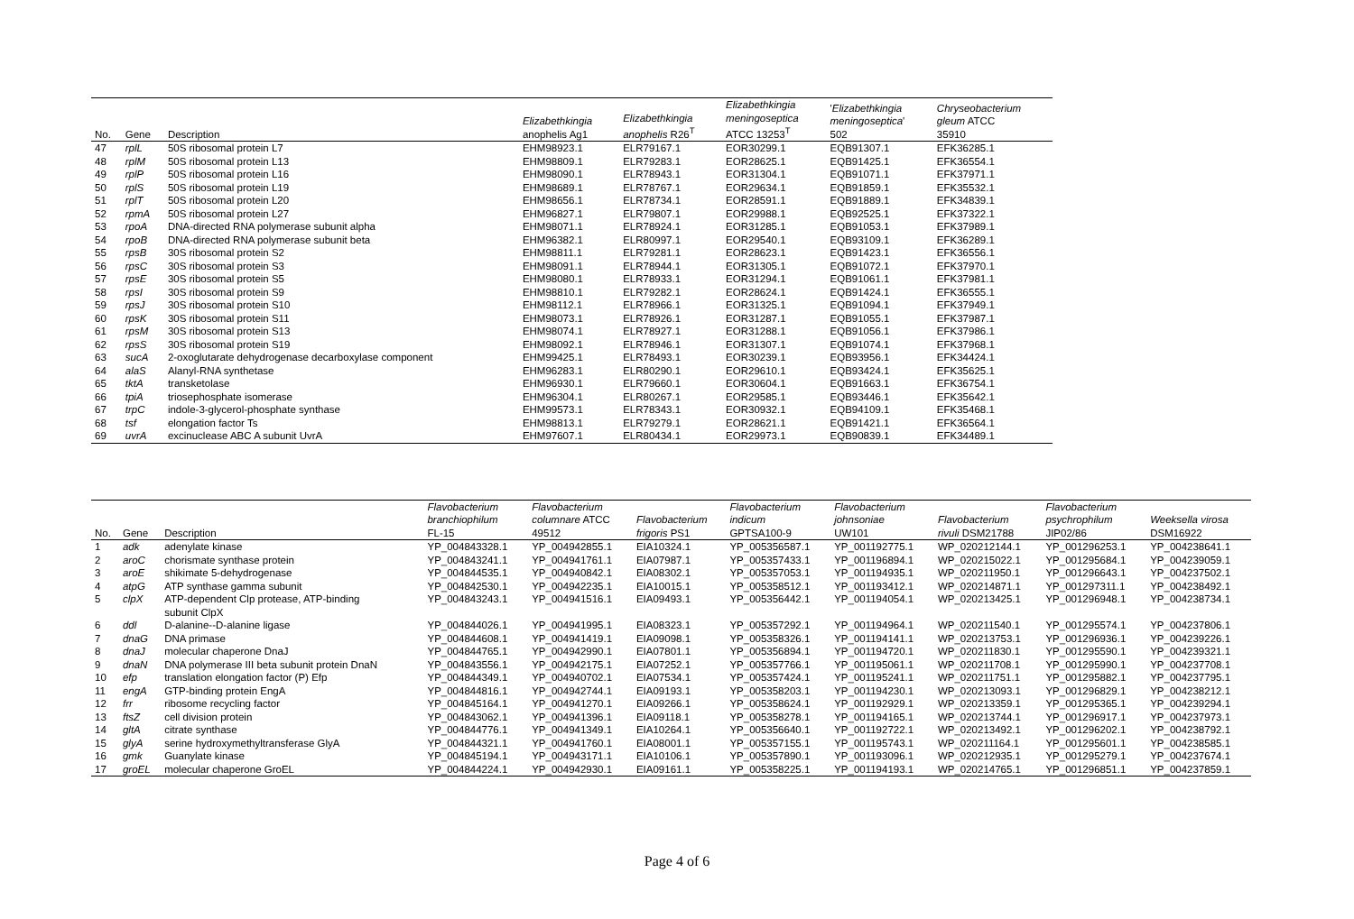| No. | Gene | Description | Elizabethkingia anophelis Ag1 | Elizabethkingia anophelis R26<sup>T</sup> | Elizabethkingia meningoseptica ATCC 13253<sup>T</sup> | ' Elizabethkingia meningoseptica ' 502 | Chryseobacterium gleum ATCC 35910 |
| --- | --- | --- | --- | --- | --- | --- | --- |
| 47 | rplL | 50S ribosomal protein L7 | EHM98923.1 | ELR79167.1 | EOR30299.1 | EQB91307.1 | EFK36285.1 |
| 48 | rplM | 50S ribosomal protein L13 | EHM98809.1 | ELR79283.1 | EOR28625.1 | EQB91425.1 | EFK36554.1 |
| 49 | rplP | 50S ribosomal protein L16 | EHM98090.1 | ELR78943.1 | EOR31304.1 | EQB91071.1 | EFK37971.1 |
| 50 | rplS | 50S ribosomal protein L19 | EHM98689.1 | ELR78767.1 | EOR29634.1 | EQB91859.1 | EFK35532.1 |
| 51 | rplT | 50S ribosomal protein L20 | EHM98656.1 | ELR78734.1 | EOR28591.1 | EQB91889.1 | EFK34839.1 |
| 52 | rpmA | 50S ribosomal protein L27 | EHM96827.1 | ELR79807.1 | EOR29988.1 | EQB92525.1 | EFK37322.1 |
| 53 | rpoA | DNA-directed RNA polymerase subunit alpha | EHM98071.1 | ELR78924.1 | EOR31285.1 | EQB91053.1 | EFK37989.1 |
| 54 | rpoB | DNA-directed RNA polymerase subunit beta | EHM96382.1 | ELR80997.1 | EOR29540.1 | EQB93109.1 | EFK36289.1 |
| 55 | rpsB | 30S ribosomal protein S2 | EHM98811.1 | ELR79281.1 | EOR28623.1 | EQB91423.1 | EFK36556.1 |
| 56 | rpsC | 30S ribosomal protein S3 | EHM98091.1 | ELR78944.1 | EOR31305.1 | EQB91072.1 | EFK37970.1 |
| 57 | rpsE | 30S ribosomal protein S5 | EHM98080.1 | ELR78933.1 | EOR31294.1 | EQB91061.1 | EFK37981.1 |
| 58 | rpsI | 30S ribosomal protein S9 | EHM98810.1 | ELR79282.1 | EOR28624.1 | EQB91424.1 | EFK36555.1 |
| 59 | rpsJ | 30S ribosomal protein S10 | EHM98112.1 | ELR78966.1 | EOR31325.1 | EQB91094.1 | EFK37949.1 |
| 60 | rpsK | 30S ribosomal protein S11 | EHM98073.1 | ELR78926.1 | EOR31287.1 | EQB91055.1 | EFK37987.1 |
| 61 | rpsM | 30S ribosomal protein S13 | EHM98074.1 | ELR78927.1 | EOR31288.1 | EQB91056.1 | EFK37986.1 |
| 62 | rpsS | 30S ribosomal protein S19 | EHM98092.1 | ELR78946.1 | EOR31307.1 | EQB91074.1 | EFK37968.1 |
| 63 | sucA | 2-oxoglutarate dehydrogenase decarboxylase component | EHM99425.1 | ELR78493.1 | EOR30239.1 | EQB93956.1 | EFK34424.1 |
| 64 | alaS | Alanyl-RNA synthetase | EHM96283.1 | ELR80290.1 | EOR29610.1 | EQB93424.1 | EFK35625.1 |
| 65 | tktA | transketolase | EHM96930.1 | ELR79660.1 | EOR30604.1 | EQB91663.1 | EFK36754.1 |
| 66 | tpiA | triosephosphate isomerase | EHM96304.1 | ELR80267.1 | EOR29585.1 | EQB93446.1 | EFK35642.1 |
| 67 | trpC | indole-3-glycerol-phosphate synthase | EHM99573.1 | ELR78343.1 | EOR30932.1 | EQB94109.1 | EFK35468.1 |
| 68 | tsf | elongation factor Ts | EHM98813.1 | ELR79279.1 | EOR28621.1 | EQB91421.1 | EFK36564.1 |
| 69 | uvrA | excinuclease ABC A subunit UvrA | EHM97607.1 | ELR80434.1 | EOR29973.1 | EQB90839.1 | EFK34489.1 |
| No. | Gene | Description | Flavobacterium branchiophilum FL-15 | Flavobacterium columnare ATCC 49512 | Flavobacterium frigoris PS1 | Flavobacterium indicum GPTSA100-9 | Flavobacterium johnsoniae UW101 | Flavobacterium rivuli DSM21788 | Flavobacterium psychrophilum JIP02/86 | Weeksella virosa DSM16922 |
| --- | --- | --- | --- | --- | --- | --- | --- | --- | --- | --- |
| 1 | adk | adenylate kinase | YP_004843328.1 | YP_004942855.1 | EIA10324.1 | YP_005356587.1 | YP_001192775.1 | WP_020212144.1 | YP_001296253.1 | YP_004238641.1 |
| 2 | aroC | chorismate synthase protein | YP_004843241.1 | YP_004941761.1 | EIA07987.1 | YP_005357433.1 | YP_001196894.1 | WP_020215022.1 | YP_001295684.1 | YP_004239059.1 |
| 3 | aroE | shikimate 5-dehydrogenase | YP_004844535.1 | YP_004940842.1 | EIA08302.1 | YP_005357053.1 | YP_001194935.1 | WP_020211950.1 | YP_001296643.1 | YP_004237502.1 |
| 4 | atpG | ATP synthase gamma subunit | YP_004842530.1 | YP_004942235.1 | EIA10015.1 | YP_005358512.1 | YP_001193412.1 | WP_020214871.1 | YP_001297311.1 | YP_004238492.1 |
| 5 | clpX | ATP-dependent Clp protease, ATP-binding subunit ClpX | YP_004843243.1 | YP_004941516.1 | EIA09493.1 | YP_005356442.1 | YP_001194054.1 | WP_020213425.1 | YP_001296948.1 | YP_004238734.1 |
| 6 | ddl | D-alanine--D-alanine ligase | YP_004844026.1 | YP_004941995.1 | EIA08323.1 | YP_005357292.1 | YP_001194964.1 | WP_020211540.1 | YP_001295574.1 | YP_004237806.1 |
| 7 | dnaG | DNA primase | YP_004844608.1 | YP_004941419.1 | EIA09098.1 | YP_005358326.1 | YP_001194141.1 | WP_020213753.1 | YP_001296936.1 | YP_004239226.1 |
| 8 | dnaJ | molecular chaperone DnaJ | YP_004844765.1 | YP_004942990.1 | EIA07801.1 | YP_005356894.1 | YP_001194720.1 | WP_020211830.1 | YP_001295590.1 | YP_004239321.1 |
| 9 | dnaN | DNA polymerase III beta subunit protein DnaN | YP_004843556.1 | YP_004942175.1 | EIA07252.1 | YP_005357766.1 | YP_001195061.1 | WP_020211708.1 | YP_001295990.1 | YP_004237708.1 |
| 10 | efp | translation elongation factor (P) Efp | YP_004844349.1 | YP_004940702.1 | EIA07534.1 | YP_005357424.1 | YP_001195241.1 | WP_020211751.1 | YP_001295882.1 | YP_004237795.1 |
| 11 | engA | GTP-binding protein EngA | YP_004844816.1 | YP_004942744.1 | EIA09193.1 | YP_005358203.1 | YP_001194230.1 | WP_020213093.1 | YP_001296829.1 | YP_004238212.1 |
| 12 | frr | ribosome recycling factor | YP_004845164.1 | YP_004941270.1 | EIA09266.1 | YP_005358624.1 | YP_001192929.1 | WP_020213359.1 | YP_001295365.1 | YP_004239294.1 |
| 13 | ftsZ | cell division protein | YP_004843062.1 | YP_004941396.1 | EIA09118.1 | YP_005358278.1 | YP_001194165.1 | WP_020213744.1 | YP_001296917.1 | YP_004237973.1 |
| 14 | gltA | citrate synthase | YP_004844776.1 | YP_004941349.1 | EIA10264.1 | YP_005356640.1 | YP_001192722.1 | WP_020213492.1 | YP_001296202.1 | YP_004238792.1 |
| 15 | glyA | serine hydroxymethyltransferase GlyA | YP_004844321.1 | YP_004941760.1 | EIA08001.1 | YP_005357155.1 | YP_001195743.1 | WP_020211164.1 | YP_001295601.1 | YP_004238585.1 |
| 16 | gmk | Guanylate kinase | YP_004845194.1 | YP_004943171.1 | EIA10106.1 | YP_005357890.1 | YP_001193096.1 | WP_020212935.1 | YP_001295279.1 | YP_004237674.1 |
| 17 | groEL | molecular chaperone GroEL | YP_004844224.1 | YP_004942930.1 | EIA09161.1 | YP_005358225.1 | YP_001194193.1 | WP_020214765.1 | YP_001296851.1 | YP_004237859.1 |
Page 4 of 6